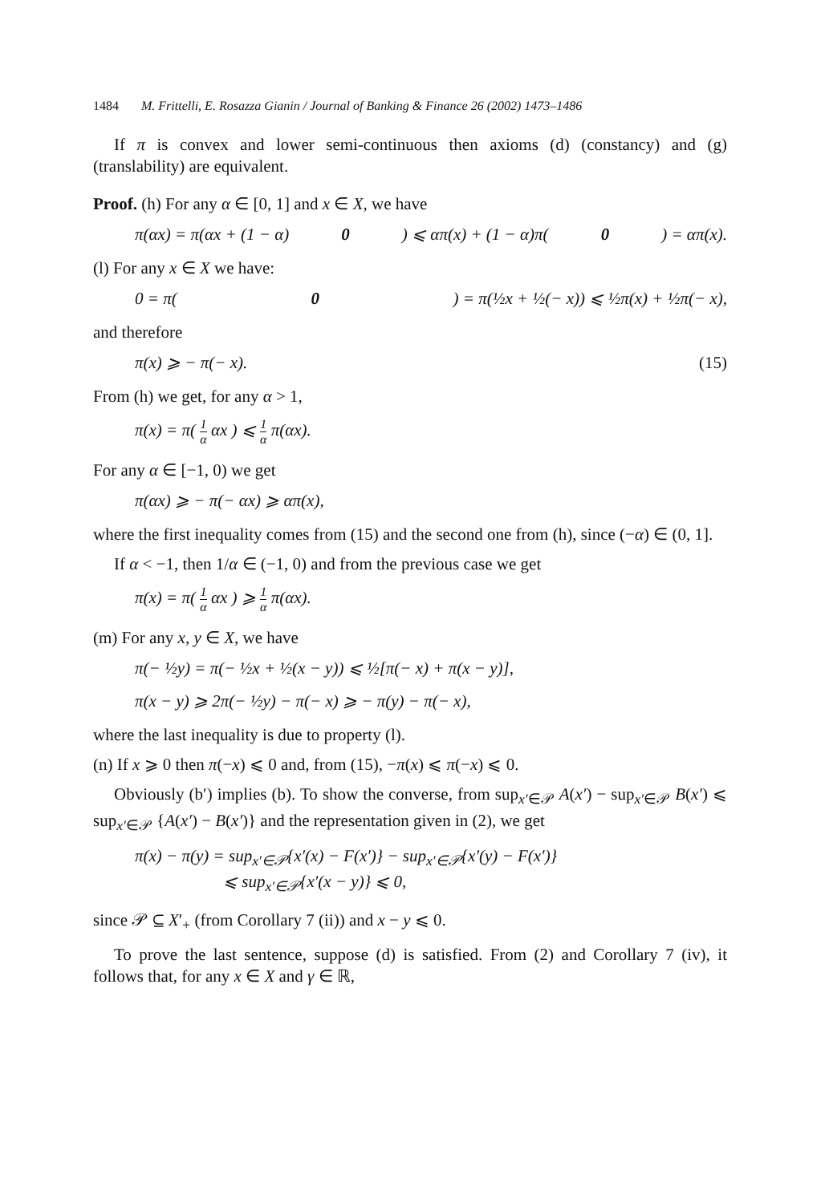1484 M. Frittelli, E. Rosazza Gianin / Journal of Banking & Finance 26 (2002) 1473–1486
If π is convex and lower semi-continuous then axioms (d) (constancy) and (g) (translability) are equivalent.
Proof. (h) For any α ∈ [0, 1] and x ∈ X, we have
π(αx) = π(αx + (1 − α) 0) ⩽ απ(x) + (1 − α)π(0) = απ(x).
(l) For any x ∈ X we have:
0 = π(0) = π(½x + ½(− x)) ⩽ ½π(x) + ½π(− x),
and therefore
π(x) ⩾ − π(− x). (15)
From (h) we get, for any α > 1,
π(x) = π( 1 α αx ) ⩽ 1 α π(αx).
For any α ∈ [−1, 0) we get
π(αx) ⩾ − π(− αx) ⩾ απ(x),
where the first inequality comes from (15) and the second one from (h), since (−α) ∈ (0, 1].
If α < −1, then 1/α ∈ (−1, 0) and from the previous case we get
π(x) = π( 1 α αx ) ⩾ 1 α π(αx).
(m) For any x, y ∈ X, we have
π(− ½y) = π(− ½x + ½(x − y)) ⩽ ½[π(− x) + π(x − y)],
π(x − y) ⩾ 2π(− ½y) − π(− x) ⩾ − π(y) − π(− x),
where the last inequality is due to property (l).
(n) If x ⩾ 0 then π(−x) ⩽ 0 and, from (15), −π(x) ⩽ π(−x) ⩽ 0.
Obviously (b′) implies (b). To show the converse, from sup<sub>x′∈𝒫</sub> A(x′) − sup<sub>x′∈𝒫</sub> B(x′) ⩽ sup<sub>x′∈𝒫</sub> {A(x′) − B(x′)} and the representation given in (2), we get
π(x) − π(y) = sup<sub>x′∈𝒫</sub>{x′(x) − F(x′)} − sup<sub>x′∈𝒫</sub>{x′(y) − F(x′)}
⩽ sup<sub>x′∈𝒫</sub>{x′(x − y)} ⩽ 0,
since 𝒫 ⊆ X′<sub>+</sub> (from Corollary 7 (ii)) and x − y ⩽ 0.
To prove the last sentence, suppose (d) is satisfied. From (2) and Corollary 7 (iv), it follows that, for any x ∈ X and γ ∈ ℝ,